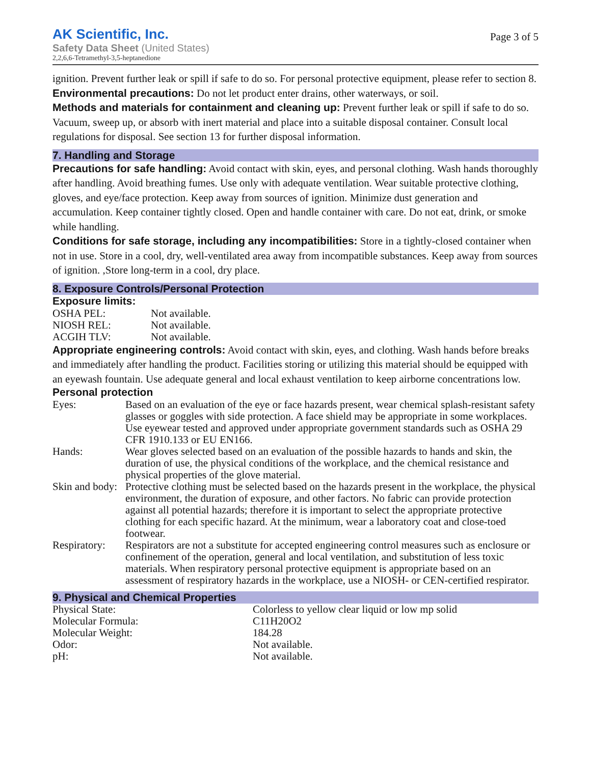AK Scientific, Inc.
Safety Data Sheet (United States)
2,2,6,6-Tetramethyl-3,5-heptanedione
Page 3 of 5
ignition. Prevent further leak or spill if safe to do so. For personal protective equipment, please refer to section 8.
Environmental precautions: Do not let product enter drains, other waterways, or soil.
Methods and materials for containment and cleaning up: Prevent further leak or spill if safe to do so. Vacuum, sweep up, or absorb with inert material and place into a suitable disposal container. Consult local regulations for disposal. See section 13 for further disposal information.
7. Handling and Storage
Precautions for safe handling: Avoid contact with skin, eyes, and personal clothing. Wash hands thoroughly after handling. Avoid breathing fumes. Use only with adequate ventilation. Wear suitable protective clothing, gloves, and eye/face protection. Keep away from sources of ignition. Minimize dust generation and accumulation. Keep container tightly closed. Open and handle container with care. Do not eat, drink, or smoke while handling.
Conditions for safe storage, including any incompatibilities: Store in a tightly-closed container when not in use. Store in a cool, dry, well-ventilated area away from incompatible substances. Keep away from sources of ignition. ,Store long-term in a cool, dry place.
8. Exposure Controls/Personal Protection
Exposure limits:
| OSHA PEL: | Not available. |
| NIOSH REL: | Not available. |
| ACGIH TLV: | Not available. |
Appropriate engineering controls: Avoid contact with skin, eyes, and clothing. Wash hands before breaks and immediately after handling the product. Facilities storing or utilizing this material should be equipped with an eyewash fountain. Use adequate general and local exhaust ventilation to keep airborne concentrations low.
Personal protection
| Eyes: | Based on an evaluation of the eye or face hazards present, wear chemical splash-resistant safety glasses or goggles with side protection. A face shield may be appropriate in some workplaces. Use eyewear tested and approved under appropriate government standards such as OSHA 29 CFR 1910.133 or EU EN166. |
| Hands: | Wear gloves selected based on an evaluation of the possible hazards to hands and skin, the duration of use, the physical conditions of the workplace, and the chemical resistance and physical properties of the glove material. |
| Skin and body: | Protective clothing must be selected based on the hazards present in the workplace, the physical environment, the duration of exposure, and other factors. No fabric can provide protection against all potential hazards; therefore it is important to select the appropriate protective clothing for each specific hazard. At the minimum, wear a laboratory coat and close-toed footwear. |
| Respiratory: | Respirators are not a substitute for accepted engineering control measures such as enclosure or confinement of the operation, general and local ventilation, and substitution of less toxic materials. When respiratory personal protective equipment is appropriate based on an assessment of respiratory hazards in the workplace, use a NIOSH- or CEN-certified respirator. |
9. Physical and Chemical Properties
| Physical State: | Colorless to yellow clear liquid or low mp solid |
| Molecular Formula: | C11H20O2 |
| Molecular Weight: | 184.28 |
| Odor: | Not available. |
| pH: | Not available. |